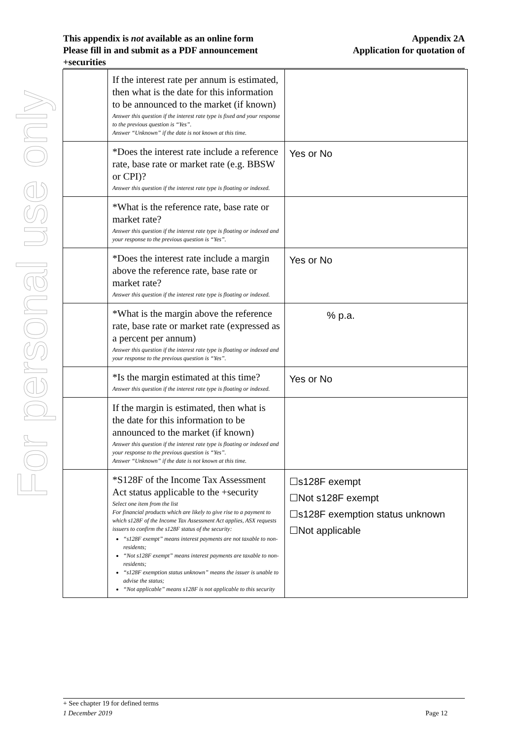For personal use only
Appendix 2A
Application for quotation of
This appendix is not available as an online form
Please fill in and submit as a PDF announcement
+securities
| | If the interest rate per annum is estimated, then what is the date for this information to be announced to the market (if known) Answer this question if the interest rate type is fixed and your response to the previous question is “Yes”. Answer “Unknown” if the date is not known at this time. | |
| | *Does the interest rate include a reference rate, base rate or market rate (e.g. BBSW or CPI)? Answer this question if the interest rate type is floating or indexed. | Yes or No |
| | *What is the reference rate, base rate or market rate? Answer this question if the interest rate type is floating or indexed and your response to the previous question is “Yes”. | |
| | *Does the interest rate include a margin above the reference rate, base rate or market rate? Answer this question if the interest rate type is floating or indexed. | Yes or No |
| | *What is the margin above the reference rate, base rate or market rate (expressed as a percent per annum) Answer this question if the interest rate type is floating or indexed and your response to the previous question is “Yes”. | % p.a. |
| | *Is the margin estimated at this time? Answer this question if the interest rate type is floating or indexed. | Yes or No |
| | If the margin is estimated, then what is the date for this information to be announced to the market (if known) Answer this question if the interest rate type is floating or indexed and your response to the previous question is “Yes”. Answer “Unknown” if the date is not known at this time. | |
| | *S128F of the Income Tax Assessment Act status applicable to the +security Select one item from the list For financial products which are likely to give rise to a payment to which s128F of the Income Tax Assessment Act applies, ASX requests issuers to confirm the s128F status of the security: “s128F exempt” means interest payments are not taxable to non-residents; “Not s128F exempt” means interest payments are taxable to non-residents; “s128F exemption status unknown” means the issuer is unable to advise the status; “Not applicable” means s128F is not applicable to this security | ☐s128F exempt ☐Not s128F exempt ☐s128F exemption status unknown ☐Not applicable |
+ See chapter 19 for defined terms
Page 12 1 December 2019